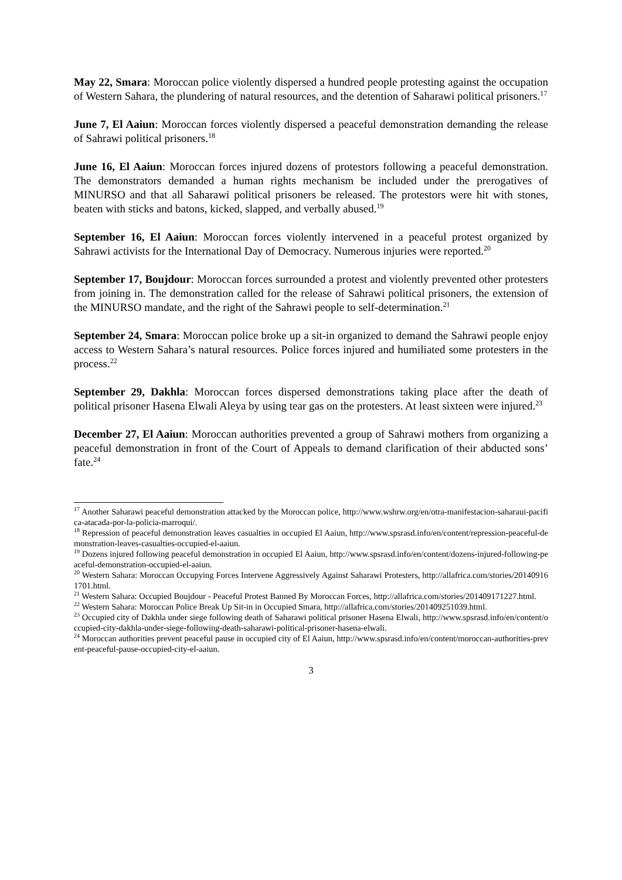May 22, Smara: Moroccan police violently dispersed a hundred people protesting against the occupation of Western Sahara, the plundering of natural resources, and the detention of Saharawi political prisoners.<sup>17</sup>
June 7, El Aaiun: Moroccan forces violently dispersed a peaceful demonstration demanding the release of Sahrawi political prisoners.<sup>18</sup>
June 16, El Aaiun: Moroccan forces injured dozens of protestors following a peaceful demonstration. The demonstrators demanded a human rights mechanism be included under the prerogatives of MINURSO and that all Saharawi political prisoners be released. The protestors were hit with stones, beaten with sticks and batons, kicked, slapped, and verbally abused.<sup>19</sup>
September 16, El Aaiun: Moroccan forces violently intervened in a peaceful protest organized by Sahrawi activists for the International Day of Democracy. Numerous injuries were reported.<sup>20</sup>
September 17, Boujdour: Moroccan forces surrounded a protest and violently prevented other protesters from joining in. The demonstration called for the release of Sahrawi political prisoners, the extension of the MINURSO mandate, and the right of the Sahrawi people to self-determination.<sup>21</sup>
September 24, Smara: Moroccan police broke up a sit-in organized to demand the Sahrawi people enjoy access to Western Sahara’s natural resources. Police forces injured and humiliated some protesters in the process.<sup>22</sup>
September 29, Dakhla: Moroccan forces dispersed demonstrations taking place after the death of political prisoner Hasena Elwali Aleya by using tear gas on the protesters. At least sixteen were injured.<sup>23</sup>
December 27, El Aaiun: Moroccan authorities prevented a group of Sahrawi mothers from organizing a peaceful demonstration in front of the Court of Appeals to demand clarification of their abducted sons’ fate.<sup>24</sup>
<sup>17</sup> Another Saharawi peaceful demonstration attacked by the Moroccan police, http://www.wshrw.org/en/otra-manifestacion-saharaui-pacifica-atacada-por-la-policia-marroqui/.
<sup>18</sup> Repression of peaceful demonstration leaves casualties in occupied El Aaiun, http://www.spsrasd.info/en/content/repression-peaceful-demonstration-leaves-casualties-occupied-el-aaiun.
<sup>19</sup> Dozens injured following peaceful demonstration in occupied El Aaiun, http://www.spsrasd.info/en/content/dozens-injured-following-peaceful-demonstration-occupied-el-aaiun.
<sup>20</sup> Western Sahara: Moroccan Occupying Forces Intervene Aggressively Against Saharawi Protesters, http://allafrica.com/stories/201409161701.html.
<sup>21</sup> Western Sahara: Occupied Boujdour - Peaceful Protest Banned By Moroccan Forces, http://allafrica.com/stories/201409171227.html.
<sup>22</sup> Western Sahara: Moroccan Police Break Up Sit-in in Occupied Smara, http://allafrica.com/stories/201409251039.html.
<sup>23</sup> Occupied city of Dakhla under siege following death of Saharawi political prisoner Hasena Elwali, http://www.spsrasd.info/en/content/occupied-city-dakhla-under-siege-following-death-saharawi-political-prisoner-hasena-elwali.
<sup>24</sup> Moroccan authorities prevent peaceful pause in occupied city of El Aaiun, http://www.spsrasd.info/en/content/moroccan-authorities-prevent-peaceful-pause-occupied-city-el-aaiun.
3